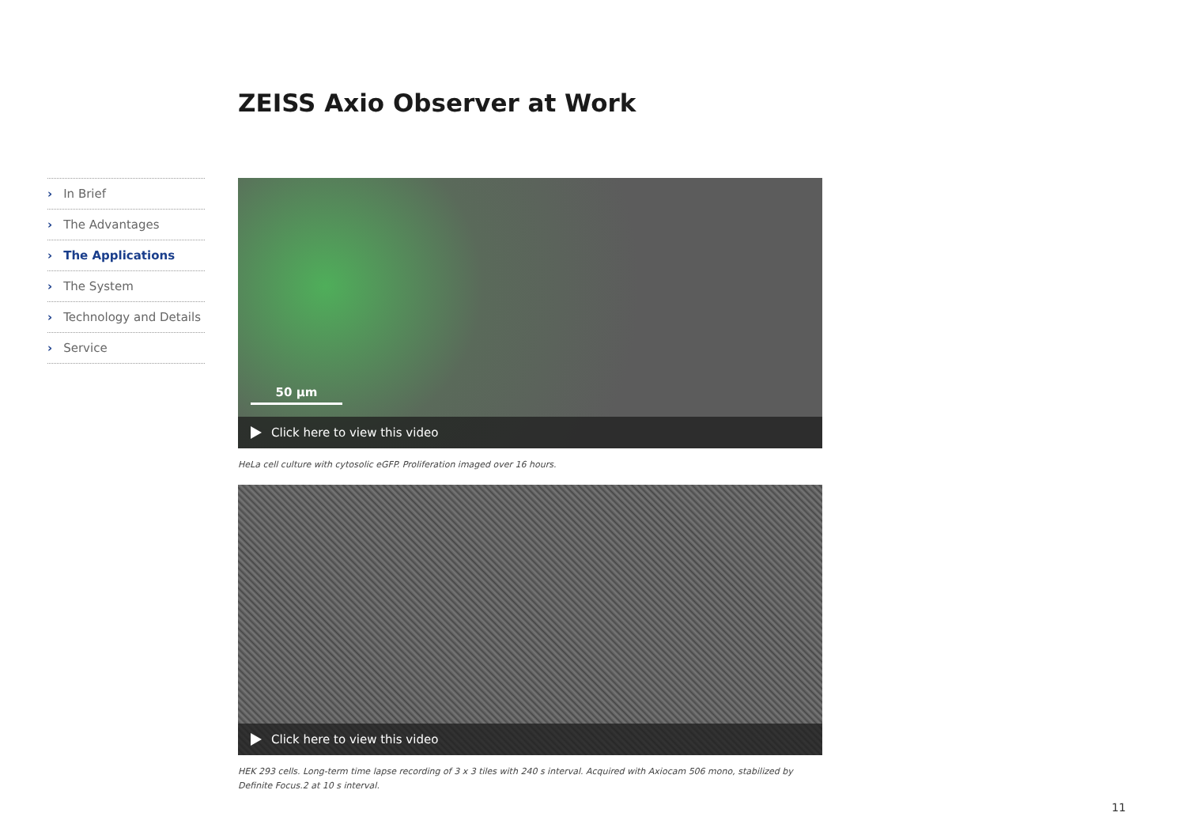ZEISS Axio Observer at Work
› In Brief
› The Advantages
› The Applications
› The System
› Technology and Details
› Service
50 µm
Click here to view this video
HeLa cell culture with cytosolic eGFP. Proliferation imaged over 16 hours.
Click here to view this video
HEK 293 cells. Long-term time lapse recording of 3 x 3 tiles with 240 s interval. Acquired with Axiocam 506 mono, stabilized by Definite Focus.2 at 10 s interval.
11